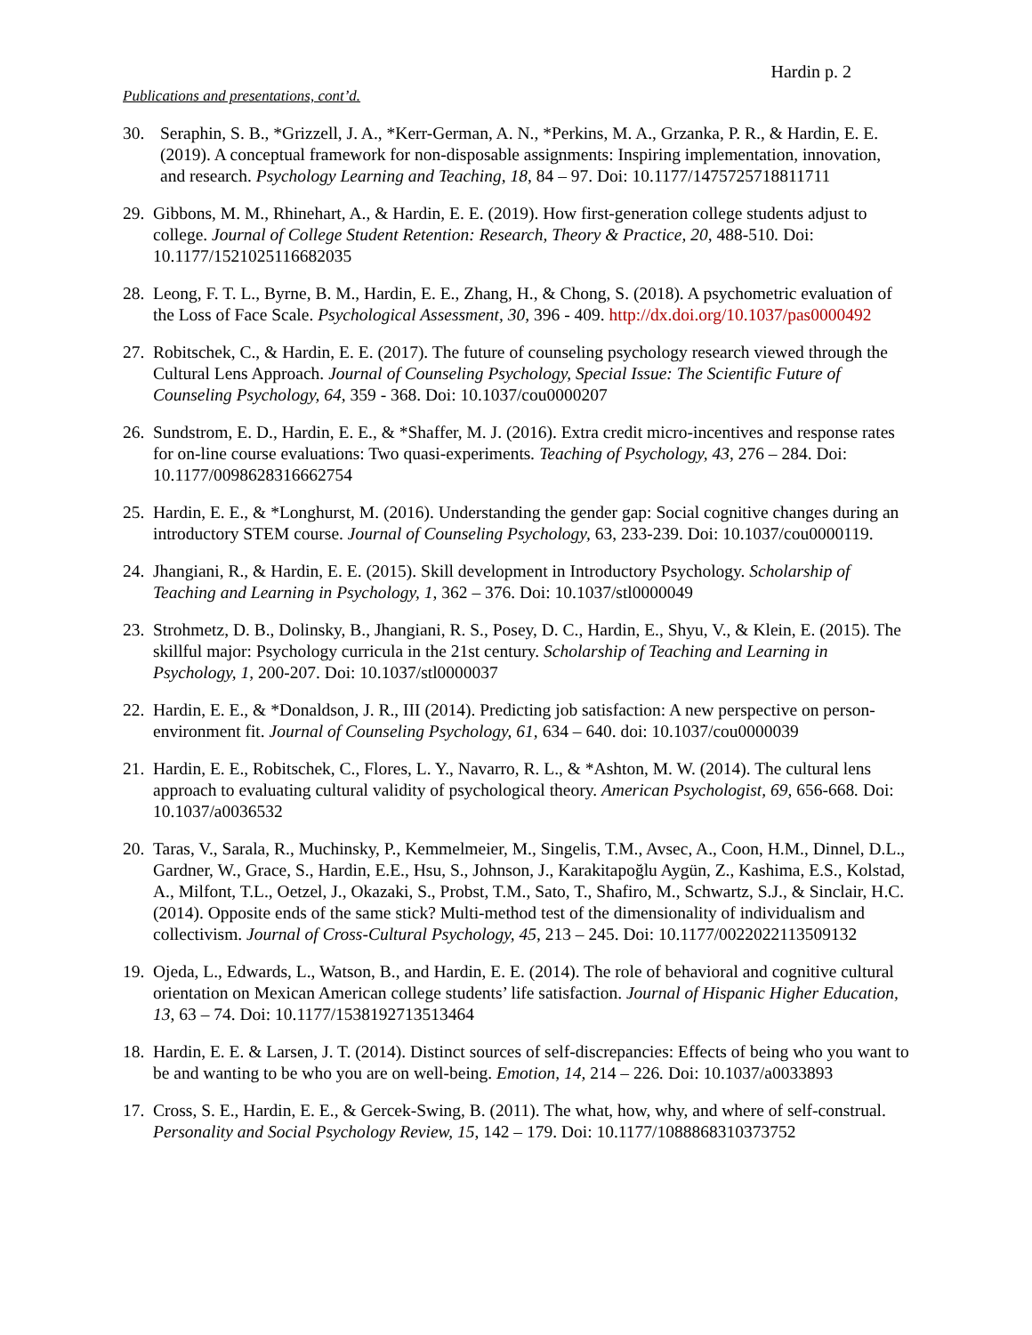Hardin p. 2
Publications and presentations, cont’d.
30. Seraphin, S. B., *Grizzell, J. A., *Kerr-German, A. N., *Perkins, M. A., Grzanka, P. R., & Hardin, E. E. (2019). A conceptual framework for non-disposable assignments: Inspiring implementation, innovation, and research. Psychology Learning and Teaching, 18, 84 – 97. Doi: 10.1177/1475725718811711
29. Gibbons, M. M., Rhinehart, A., & Hardin, E. E. (2019). How first-generation college students adjust to college. Journal of College Student Retention: Research, Theory & Practice, 20, 488-510. Doi: 10.1177/1521025116682035
28. Leong, F. T. L., Byrne, B. M., Hardin, E. E., Zhang, H., & Chong, S. (2018). A psychometric evaluation of the Loss of Face Scale. Psychological Assessment, 30, 396 - 409. http://dx.doi.org/10.1037/pas0000492
27. Robitschek, C., & Hardin, E. E. (2017). The future of counseling psychology research viewed through the Cultural Lens Approach. Journal of Counseling Psychology, Special Issue: The Scientific Future of Counseling Psychology, 64, 359 - 368. Doi: 10.1037/cou0000207
26. Sundstrom, E. D., Hardin, E. E., & *Shaffer, M. J. (2016). Extra credit micro-incentives and response rates for on-line course evaluations: Two quasi-experiments. Teaching of Psychology, 43, 276 – 284. Doi: 10.1177/0098628316662754
25. Hardin, E. E., & *Longhurst, M. (2016). Understanding the gender gap: Social cognitive changes during an introductory STEM course. Journal of Counseling Psychology, 63, 233-239. Doi: 10.1037/cou0000119.
24. Jhangiani, R., & Hardin, E. E. (2015). Skill development in Introductory Psychology. Scholarship of Teaching and Learning in Psychology, 1, 362 – 376. Doi: 10.1037/stl0000049
23. Strohmetz, D. B., Dolinsky, B., Jhangiani, R. S., Posey, D. C., Hardin, E., Shyu, V., & Klein, E. (2015). The skillful major: Psychology curricula in the 21st century. Scholarship of Teaching and Learning in Psychology, 1, 200-207. Doi: 10.1037/stl0000037
22. Hardin, E. E., & *Donaldson, J. R., III (2014). Predicting job satisfaction: A new perspective on person-environment fit. Journal of Counseling Psychology, 61, 634 – 640. doi: 10.1037/cou0000039
21. Hardin, E. E., Robitschek, C., Flores, L. Y., Navarro, R. L., & *Ashton, M. W. (2014). The cultural lens approach to evaluating cultural validity of psychological theory. American Psychologist, 69, 656-668. Doi: 10.1037/a0036532
20. Taras, V., Sarala, R., Muchinsky, P., Kemmelmeier, M., Singelis, T.M., Avsec, A., Coon, H.M., Dinnel, D.L., Gardner, W., Grace, S., Hardin, E.E., Hsu, S., Johnson, J., Karakitapoğlu Aygün, Z., Kashima, E.S., Kolstad, A., Milfont, T.L., Oetzel, J., Okazaki, S., Probst, T.M., Sato, T., Shafiro, M., Schwartz, S.J., & Sinclair, H.C. (2014). Opposite ends of the same stick? Multi-method test of the dimensionality of individualism and collectivism. Journal of Cross-Cultural Psychology, 45, 213 – 245. Doi: 10.1177/0022022113509132
19. Ojeda, L., Edwards, L., Watson, B., and Hardin, E. E. (2014). The role of behavioral and cognitive cultural orientation on Mexican American college students’ life satisfaction. Journal of Hispanic Higher Education, 13, 63 – 74. Doi: 10.1177/1538192713513464
18. Hardin, E. E. & Larsen, J. T. (2014). Distinct sources of self-discrepancies: Effects of being who you want to be and wanting to be who you are on well-being. Emotion, 14, 214 – 226. Doi: 10.1037/a0033893
17. Cross, S. E., Hardin, E. E., & Gercek-Swing, B. (2011). The what, how, why, and where of self-construal. Personality and Social Psychology Review, 15, 142 – 179. Doi: 10.1177/1088868310373752